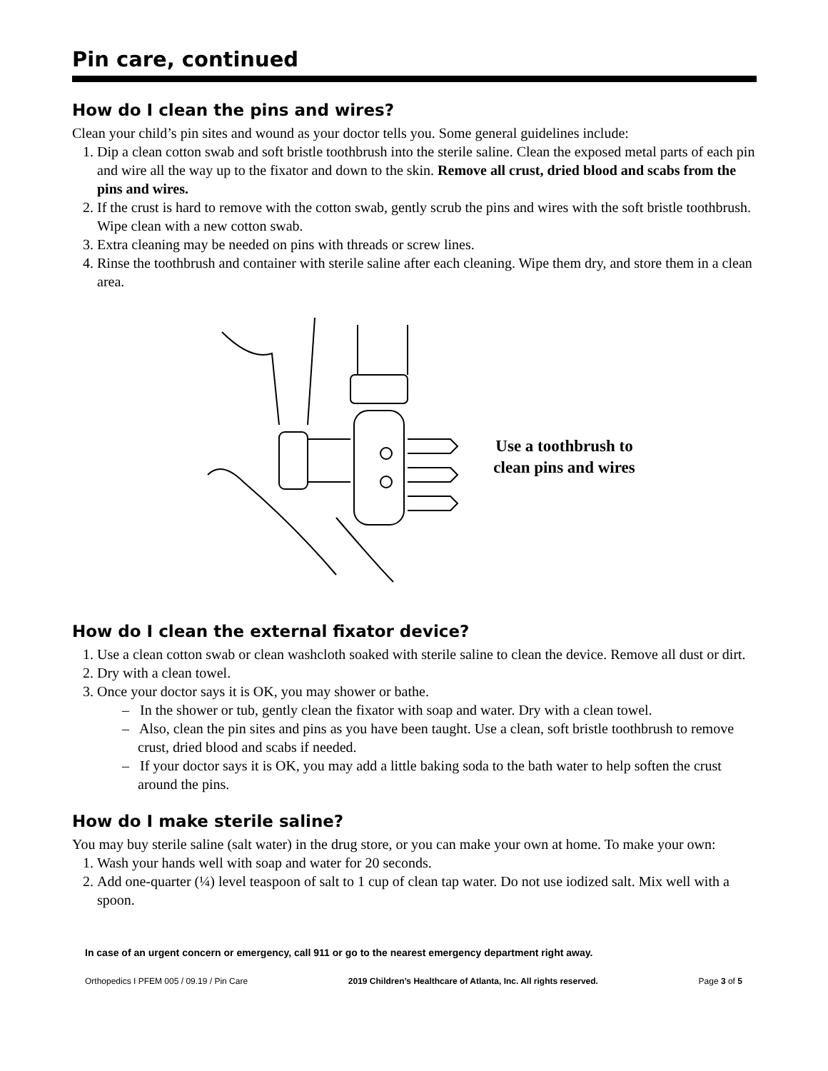Pin care, continued
How do I clean the pins and wires?
Clean your child’s pin sites and wound as your doctor tells you. Some general guidelines include:
1. Dip a clean cotton swab and soft bristle toothbrush into the sterile saline. Clean the exposed metal parts of each pin and wire all the way up to the fixator and down to the skin. Remove all crust, dried blood and scabs from the pins and wires.
2. If the crust is hard to remove with the cotton swab, gently scrub the pins and wires with the soft bristle toothbrush. Wipe clean with a new cotton swab.
3. Extra cleaning may be needed on pins with threads or screw lines.
4. Rinse the toothbrush and container with sterile saline after each cleaning. Wipe them dry, and store them in a clean area.
Use a toothbrush to
clean pins and wires
How do I clean the external fixator device?
1. Use a clean cotton swab or clean washcloth soaked with sterile saline to clean the device. Remove all dust or dirt.
2. Dry with a clean towel.
3. Once your doctor says it is OK, you may shower or bathe.
– In the shower or tub, gently clean the fixator with soap and water. Dry with a clean towel.
– Also, clean the pin sites and pins as you have been taught. Use a clean, soft bristle toothbrush to remove crust, dried blood and scabs if needed.
– If your doctor says it is OK, you may add a little baking soda to the bath water to help soften the crust around the pins.
How do I make sterile saline?
You may buy sterile saline (salt water) in the drug store, or you can make your own at home. To make your own:
1. Wash your hands well with soap and water for 20 seconds.
2. Add one-quarter (¼) level teaspoon of salt to 1 cup of clean tap water. Do not use iodized salt. Mix well with a spoon.
In case of an urgent concern or emergency, call 911 or go to the nearest emergency department right away.
Orthopedics I PFEM 005 / 09.19 / Pin Care 2019 Children’s Healthcare of Atlanta, Inc. All rights reserved. Page 3 of 5